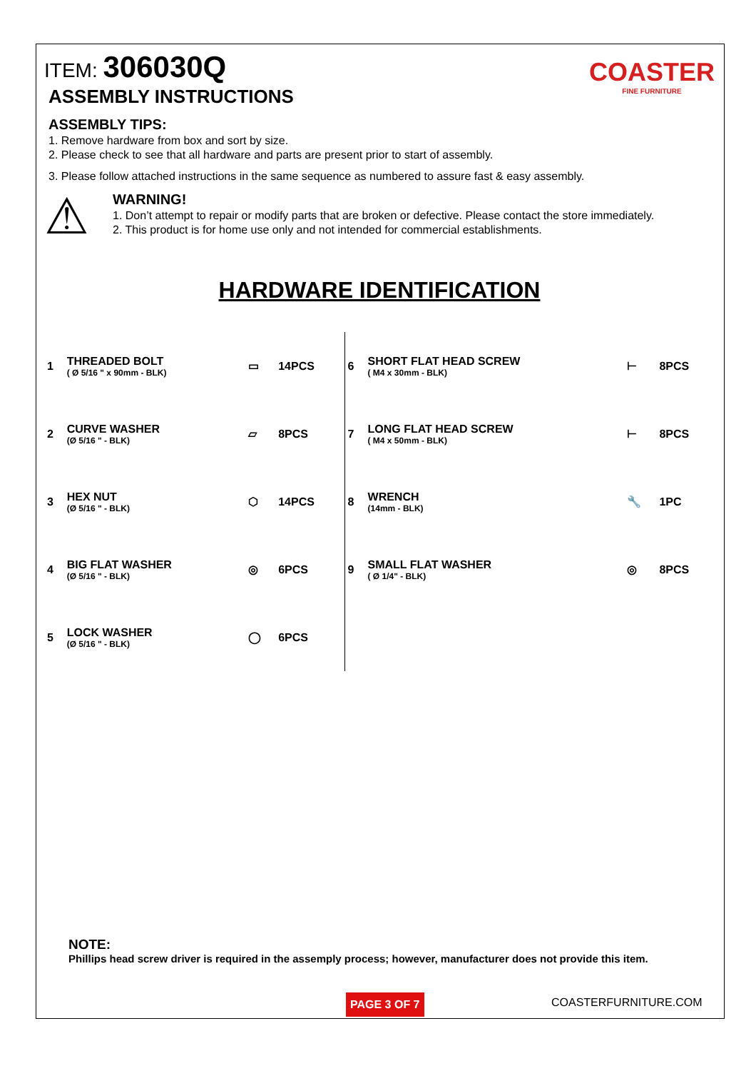COASTER
FINE FURNITURE
ITEM: 306030Q
ASSEMBLY INSTRUCTIONS
ASSEMBLY TIPS:
1. Remove hardware from box and sort by size.
2. Please check to see that all hardware and parts are present prior to start of assembly.
3. Please follow attached instructions in the same sequence as numbered to assure fast & easy assembly.
⚠
WARNING!
1. Don’t attempt to repair or modify parts that are broken or defective. Please contact the store immediately.
2. This product is for home use only and not intended for commercial establishments.
HARDWARE IDENTIFICATION
| 1 | THREADED BOLT ( Ø 5/16 " x 90mm - BLK) | ▭ | 14PCS | 6 | SHORT FLAT HEAD SCREW ( M4 x 30mm - BLK) | ⊢ | 8PCS |
| 2 | CURVE WASHER (Ø 5/16 " - BLK) | ▱ | 8PCS | 7 | LONG FLAT HEAD SCREW ( M4 x 50mm - BLK) | ⊢ | 8PCS |
| 3 | HEX NUT (Ø 5/16 " - BLK) | ⬡ | 14PCS | 8 | WRENCH (14mm - BLK) | 🔧 | 1PC |
| 4 | BIG FLAT WASHER (Ø 5/16 " - BLK) | ◎ | 6PCS | 9 | SMALL FLAT WASHER ( Ø 1/4" - BLK) | ◎ | 8PCS |
| 5 | LOCK WASHER (Ø 5/16 " - BLK) | ◯ | 6PCS | | | | |
NOTE:
Phillips head screw driver is required in the assemply process; however, manufacturer does not provide this item.
PAGE 3 OF 7 COASTERFURNITURE.COM